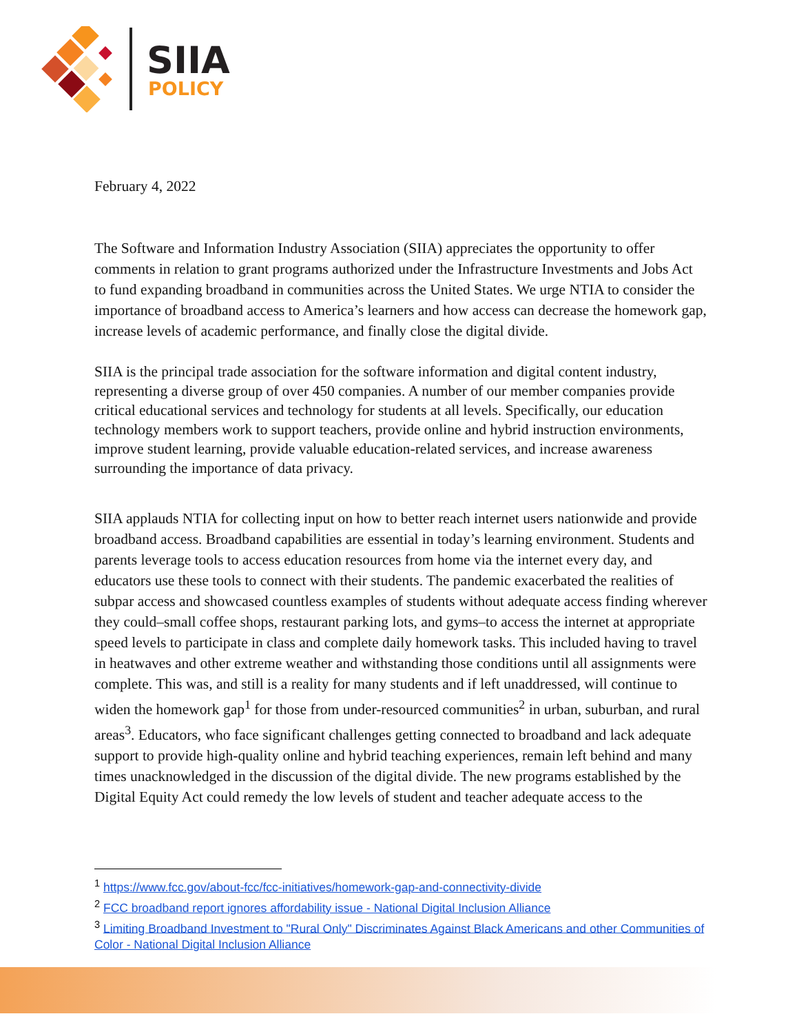SIIA
POLICY
February 4, 2022
The Software and Information Industry Association (SIIA) appreciates the opportunity to offer comments in relation to grant programs authorized under the Infrastructure Investments and Jobs Act to fund expanding broadband in communities across the United States. We urge NTIA to consider the importance of broadband access to America’s learners and how access can decrease the homework gap, increase levels of academic performance, and finally close the digital divide.
SIIA is the principal trade association for the software information and digital content industry, representing a diverse group of over 450 companies. A number of our member companies provide critical educational services and technology for students at all levels. Specifically, our education technology members work to support teachers, provide online and hybrid instruction environments, improve student learning, provide valuable education-related services, and increase awareness surrounding the importance of data privacy.
SIIA applauds NTIA for collecting input on how to better reach internet users nationwide and provide broadband access. Broadband capabilities are essential in today’s learning environment. Students and parents leverage tools to access education resources from home via the internet every day, and educators use these tools to connect with their students. The pandemic exacerbated the realities of subpar access and showcased countless examples of students without adequate access finding wherever they could–small coffee shops, restaurant parking lots, and gyms–to access the internet at appropriate speed levels to participate in class and complete daily homework tasks. This included having to travel in heatwaves and other extreme weather and withstanding those conditions until all assignments were complete. This was, and still is a reality for many students and if left unaddressed, will continue to widen the homework gap<sup>1</sup> for those from under-resourced communities<sup>2</sup> in urban, suburban, and rural areas<sup>3</sup>. Educators, who face significant challenges getting connected to broadband and lack adequate support to provide high-quality online and hybrid teaching experiences, remain left behind and many times unacknowledged in the discussion of the digital divide. The new programs established by the Digital Equity Act could remedy the low levels of student and teacher adequate access to the
<sup>1</sup> https://www.fcc.gov/about-fcc/fcc-initiatives/homework-gap-and-connectivity-divide
<sup>2</sup> FCC broadband report ignores affordability issue - National Digital Inclusion Alliance
<sup>3</sup> Limiting Broadband Investment to "Rural Only" Discriminates Against Black Americans and other Communities of Color - National Digital Inclusion Alliance